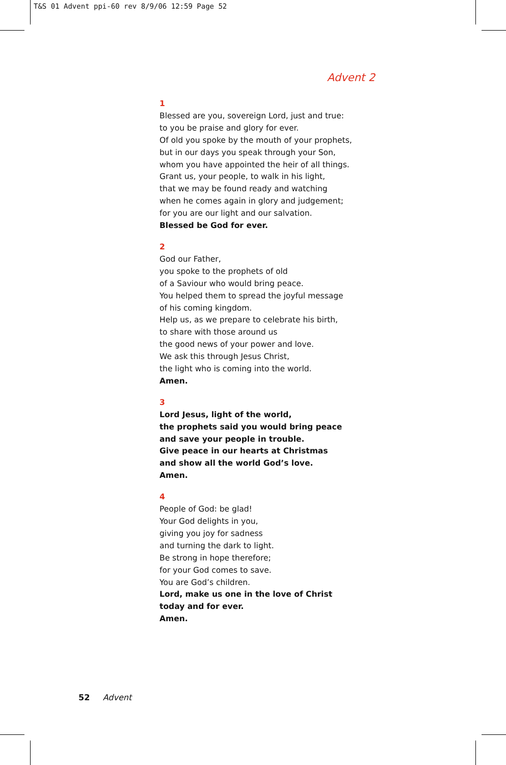T&S 01 Advent ppi-60 rev 8/9/06 12:59 Page 52
Advent 2
1
Blessed are you, sovereign Lord, just and true:
to you be praise and glory for ever.
Of old you spoke by the mouth of your prophets,
but in our days you speak through your Son,
whom you have appointed the heir of all things.
Grant us, your people, to walk in his light,
that we may be found ready and watching
when he comes again in glory and judgement;
for you are our light and our salvation.
Blessed be God for ever.
2
God our Father,
you spoke to the prophets of old
of a Saviour who would bring peace.
You helped them to spread the joyful message
of his coming kingdom.
Help us, as we prepare to celebrate his birth,
to share with those around us
the good news of your power and love.
We ask this through Jesus Christ,
the light who is coming into the world.
Amen.
3
Lord Jesus, light of the world,
the prophets said you would bring peace
and save your people in trouble.
Give peace in our hearts at Christmas
and show all the world God’s love.
Amen.
4
People of God: be glad!
Your God delights in you,
giving you joy for sadness
and turning the dark to light.
Be strong in hope therefore;
for your God comes to save.
You are God’s children.
Lord, make us one in the love of Christ
today and for ever.
Amen.
52 Advent